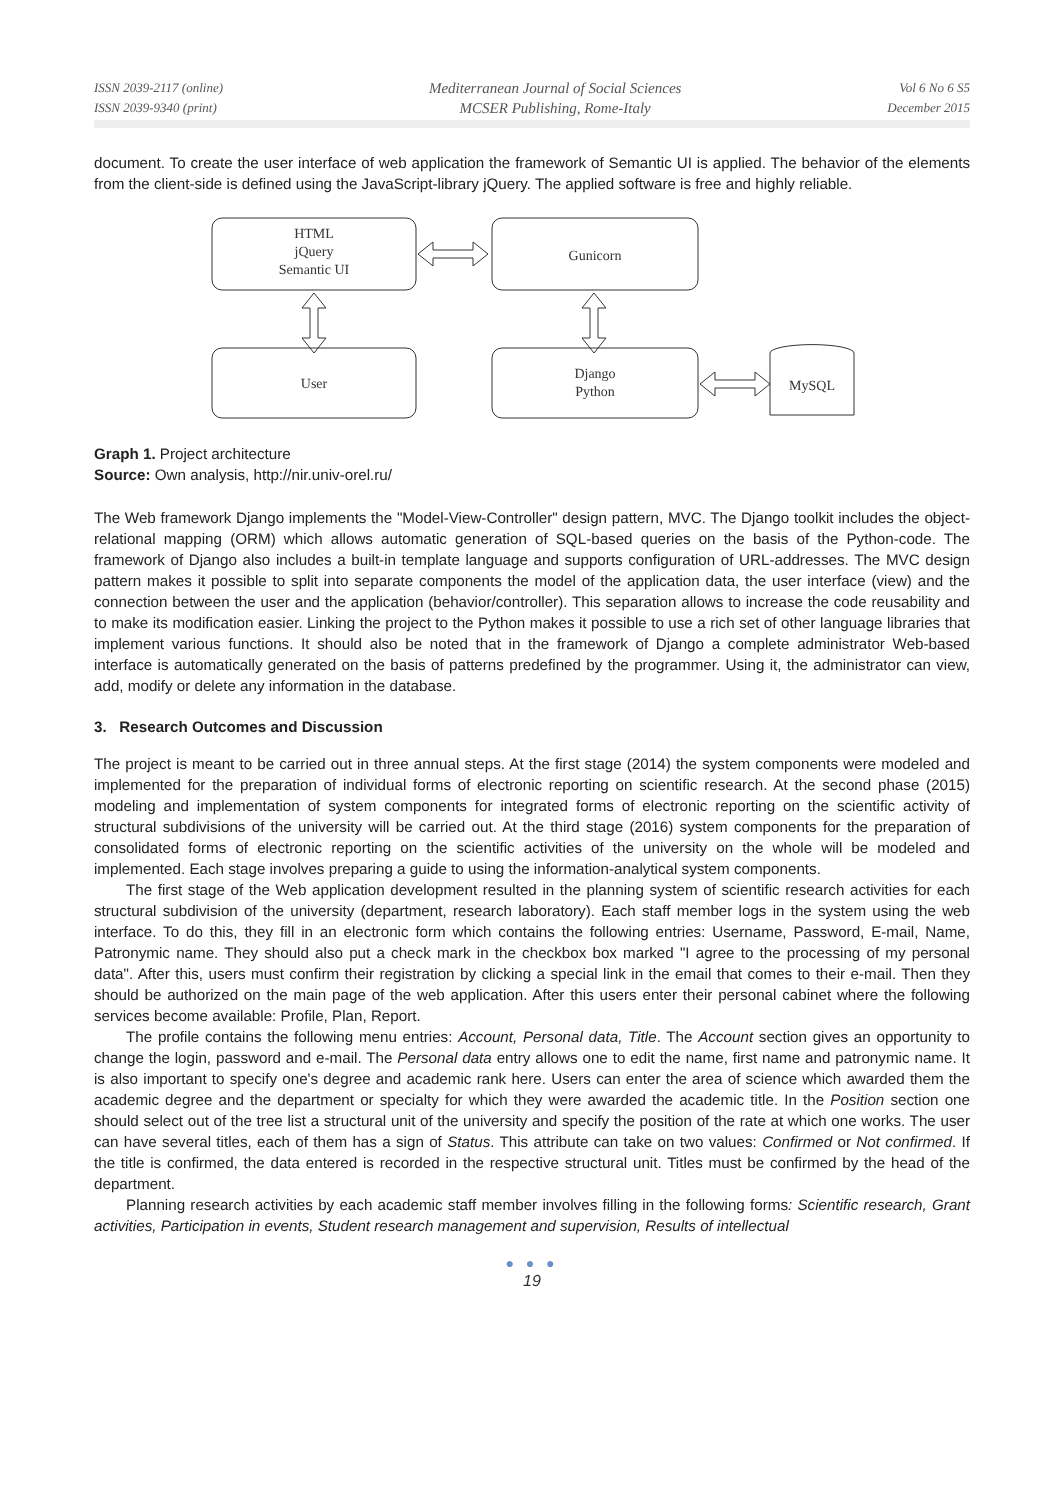ISSN 2039-2117 (online)
ISSN 2039-9340 (print)
Mediterranean Journal of Social Sciences
MCSER Publishing, Rome-Italy
Vol 6 No 6 S5
December 2015
document. To create the user interface of web application the framework of Semantic UI is applied. The behavior of the elements from the client-side is defined using the JavaScript-library jQuery. The applied software is free and highly reliable.
HTML
jQuery
Semantic UI
Gunicorn
User
Django
Python
MySQL
Graph 1. Project architecture
Source: Own analysis, http://nir.univ-orel.ru/
The Web framework Django implements the "Model-View-Controller" design pattern, MVC. The Django toolkit includes the object-relational mapping (ORM) which allows automatic generation of SQL-based queries on the basis of the Python-code. The framework of Django also includes a built-in template language and supports configuration of URL-addresses. The MVC design pattern makes it possible to split into separate components the model of the application data, the user interface (view) and the connection between the user and the application (behavior/controller). This separation allows to increase the code reusability and to make its modification easier. Linking the project to the Python makes it possible to use a rich set of other language libraries that implement various functions. It should also be noted that in the framework of Django a complete administrator Web-based interface is automatically generated on the basis of patterns predefined by the programmer. Using it, the administrator can view, add, modify or delete any information in the database.
3. Research Outcomes and Discussion
The project is meant to be carried out in three annual steps. At the first stage (2014) the system components were modeled and implemented for the preparation of individual forms of electronic reporting on scientific research. At the second phase (2015) modeling and implementation of system components for integrated forms of electronic reporting on the scientific activity of structural subdivisions of the university will be carried out. At the third stage (2016) system components for the preparation of consolidated forms of electronic reporting on the scientific activities of the university on the whole will be modeled and implemented. Each stage involves preparing a guide to using the information-analytical system components.
The first stage of the Web application development resulted in the planning system of scientific research activities for each structural subdivision of the university (department, research laboratory). Each staff member logs in the system using the web interface. To do this, they fill in an electronic form which contains the following entries: Username, Password, E-mail, Name, Patronymic name. They should also put a check mark in the checkbox box marked "I agree to the processing of my personal data". After this, users must confirm their registration by clicking a special link in the email that comes to their e-mail. Then they should be authorized on the main page of the web application. After this users enter their personal cabinet where the following services become available: Profile, Plan, Report.
The profile contains the following menu entries: Account, Personal data, Title. The Account section gives an opportunity to change the login, password and e-mail. The Personal data entry allows one to edit the name, first name and patronymic name. It is also important to specify one's degree and academic rank here. Users can enter the area of science which awarded them the academic degree and the department or specialty for which they were awarded the academic title. In the Position section one should select out of the tree list a structural unit of the university and specify the position of the rate at which one works. The user can have several titles, each of them has a sign of Status. This attribute can take on two values: Confirmed or Not confirmed. If the title is confirmed, the data entered is recorded in the respective structural unit. Titles must be confirmed by the head of the department.
Planning research activities by each academic staff member involves filling in the following forms: Scientific research, Grant activities, Participation in events, Student research management and supervision, Results of intellectual
● ● ●
19